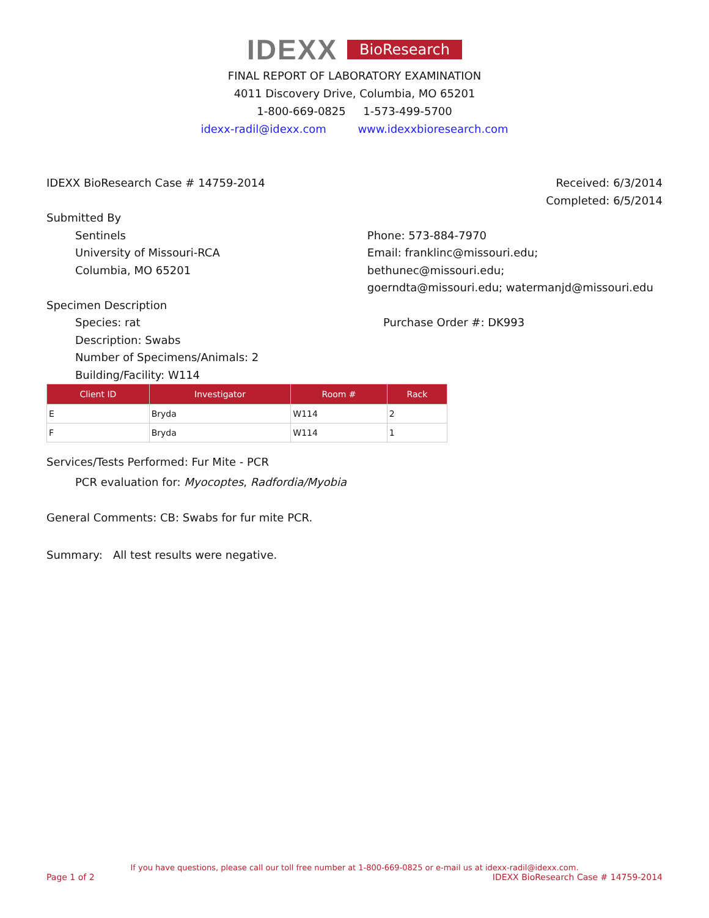IDEXX BioResearch
FINAL REPORT OF LABORATORY EXAMINATION
4011 Discovery Drive, Columbia, MO 65201
1-800-669-0825 1-573-499-5700
idexx-radil@idexx.com www.idexxbioresearch.com
IDEXX BioResearch Case # 14759-2014
Received: 6/3/2014
Completed: 6/5/2014
Submitted By
Sentinels
University of Missouri-RCA
Columbia, MO 65201
Phone: 573-884-7970
Email: franklinc@missouri.edu; bethunec@missouri.edu;
goerndta@missouri.edu; watermanjd@missouri.edu
Specimen Description
Species: rat
Description: Swabs
Number of Specimens/Animals: 2
Building/Facility: W114
Purchase Order #: DK993
| Client ID | Investigator | Room # | Rack |
| --- | --- | --- | --- |
| E | Bryda | W114 | 2 |
| F | Bryda | W114 | 1 |
Services/Tests Performed: Fur Mite - PCR
PCR evaluation for: Myocoptes, Radfordia/Myobia
General Comments: CB: Swabs for fur mite PCR.
Summary: All test results were negative.
If you have questions, please call our toll free number at 1-800-669-0825 or e-mail us at idexx-radil@idexx.com.
Page 1 of 2 IDEXX BioResearch Case # 14759-2014